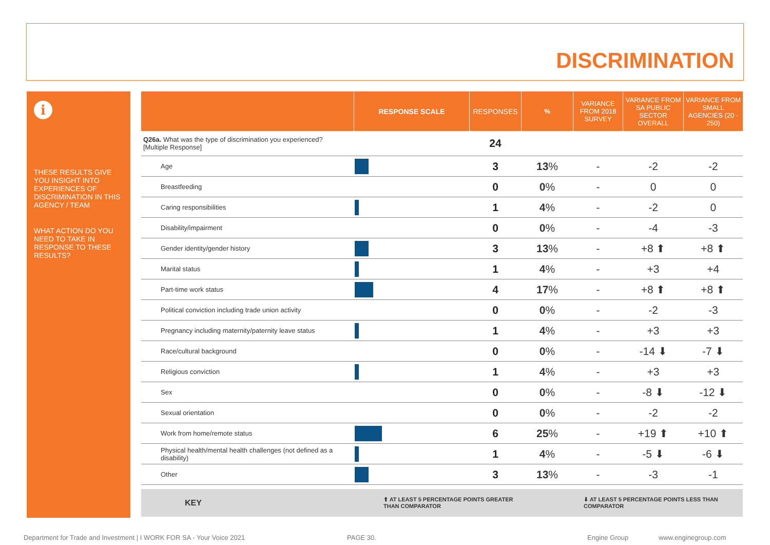DISCRIMINATION
i
THESE RESULTS GIVE YOU INSIGHT INTO EXPERIENCES OF DISCRIMINATION IN THIS AGENCY / TEAM
WHAT ACTION DO YOU NEED TO TAKE IN RESPONSE TO THESE RESULTS?
| | RESPONSE SCALE | RESPONSES | % | VARIANCE FROM 2018 SURVEY | VARIANCE FROM SA PUBLIC SECTOR OVERALL | VARIANCE FROM SMALL AGENCIES (20 - 250) |
| --- | --- | --- | --- | --- | --- | --- |
| Q26a. What was the type of discrimination you experienced? [Multiple Response] | | 24 | | | | |
| Age | | 3 | 13 % | - | -2 | -2 |
| Breastfeeding | | 0 | 0 % | - | 0 | 0 |
| Caring responsibilities | | 1 | 4 % | - | -2 | 0 |
| Disability/impairment | | 0 | 0 % | - | -4 | -3 |
| Gender identity/gender history | | 3 | 13 % | - | +8 ⬆ | +8 ⬆ |
| Marital status | | 1 | 4 % | - | +3 | +4 |
| Part-time work status | | 4 | 17 % | - | +8 ⬆ | +8 ⬆ |
| Political conviction including trade union activity | | 0 | 0 % | - | -2 | -3 |
| Pregnancy including maternity/paternity leave status | | 1 | 4 % | - | +3 | +3 |
| Race/cultural background | | 0 | 0 % | - | -14 ⬇ | -7 ⬇ |
| Religious conviction | | 1 | 4 % | - | +3 | +3 |
| Sex | | 0 | 0 % | - | -8 ⬇ | -12 ⬇ |
| Sexual orientation | | 0 | 0 % | - | -2 | -2 |
| Work from home/remote status | | 6 | 25 % | - | +19 ⬆ | +10 ⬆ |
| Physical health/mental health challenges (not defined as a disability) | | 1 | 4 % | - | -5 ⬇ | -6 ⬇ |
| Other | | 3 | 13 % | - | -3 | -1 |
KEY ⬆ AT LEAST 5 PERCENTAGE POINTS GREATER
THAN COMPARATOR
⬇ AT LEAST 5 PERCENTAGE POINTS LESS THAN
COMPARATOR
Department for Trade and Investment | I WORK FOR SA - Your Voice 2021 PAGE 30. Engine Group www.enginegroup.com